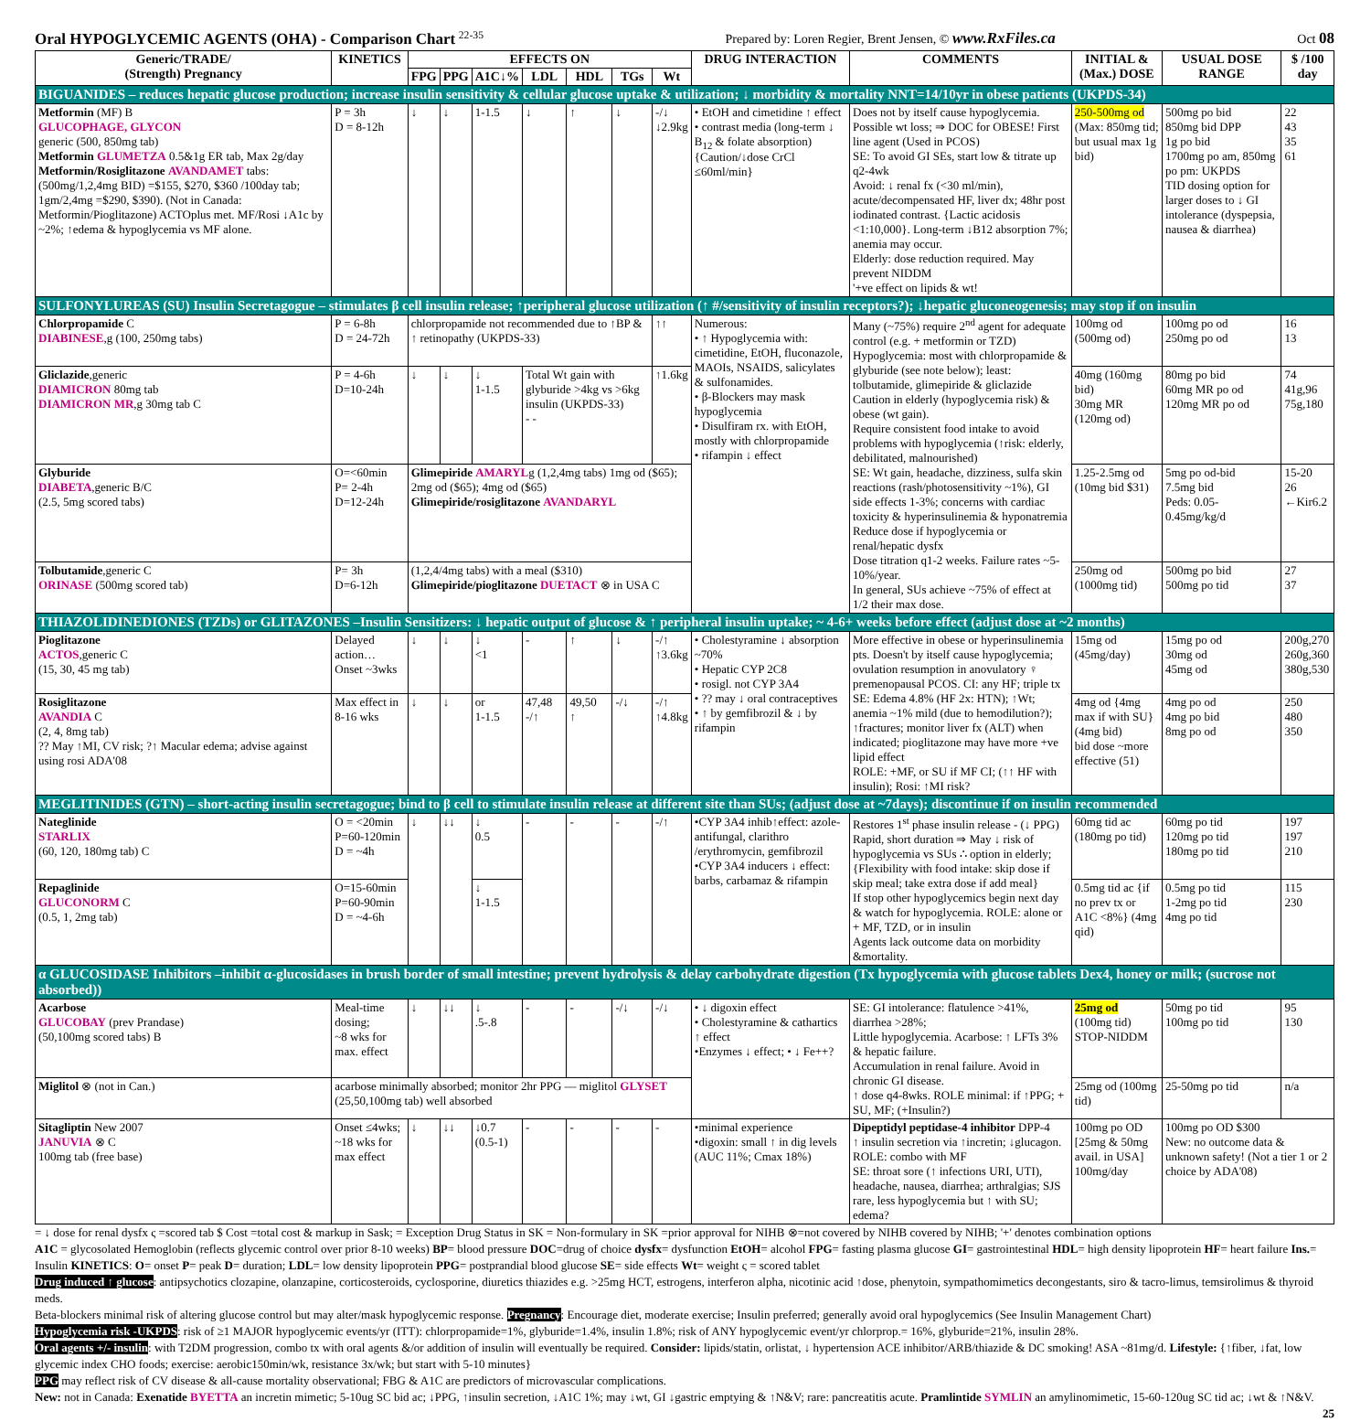Oral HYPOGLYCEMIC AGENTS (OHA) - Comparison Chart <sup>22-35</sup> Prepared by: Loren Regier, Brent Jensen, © www.RxFiles.ca Oct 08
| Generic/TRADE/ (Strength) Pregnancy | KINETICS | EFFECTS ON | | | | | | | DRUG INTERACTION | COMMENTS | INITIAL & (Max.) DOSE | USUAL DOSE RANGE | $ /100 day |
| --- | --- | --- | --- | --- | --- | --- | --- | --- | --- | --- | --- | --- | --- |
| | | FPG | PPG | A1C↓% | LDL | HDL | TGs | Wt | | | | | |
| BIGUANIDES – reduces hepatic glucose production; increase insulin sensitivity & cellular glucose uptake & utilization; ↓ morbidity & mortality NNT=14/10yr in obese patients (UKPDS-34) | | | | | | | | | | | | | |
| Metformin (MF) B GLUCOPHAGE, GLYCON generic (500, 850mg tab) Metformin GLUMETZA 0.5&1g ER tab, Max 2g/day Metformin/Rosiglitazone AVANDAMET tabs: (500mg/1,2,4mg BID) =$155, $270, $360 /100day tab; 1gm/2,4mg =$290, $390). (Not in Canada: Metformin/Pioglitazone) ACTOplus met. MF/Rosi ↓A1c by ~2%; ↑edema & hypoglycemia vs MF alone. | P = 3h D = 8-12h | ↓ | ↓ | 1-1.5 | ↓ | ↑ | ↓ | -/↓ ↓2.9kg | • EtOH and cimetidine ↑ effect • contrast media (long-term ↓ B<sub>12</sub> & folate absorption) {Caution/↓dose CrCl ≤60ml/min} | Does not by itself cause hypoglycemia. Possible wt loss; ⇒ DOC for OBESE! First line agent (Used in PCOS) SE: To avoid GI SEs, start low & titrate up q2-4wk Avoid: ↓ renal fx (<30 ml/min), acute/decompensated HF, liver dx; 48hr post iodinated contrast. {Lactic acidosis <1:10,000}. Long-term ↓B12 absorption 7%; anemia may occur. Elderly: dose reduction required. May prevent NIDDM '+ve effect on lipids & wt! | 250-500mg od (Max: 850mg tid; but usual max 1g bid) | 500mg po bid 850mg bid DPP 1g po bid 1700mg po am, 850mg po pm: UKPDS TID dosing option for larger doses to ↓ GI intolerance (dyspepsia, nausea & diarrhea) | 22 43 35 61 |
| SULFONYLUREAS (SU) Insulin Secretagogue – stimulates β cell insulin release; ↑peripheral glucose utilization (↑ #/sensitivity of insulin receptors?); ↓hepatic gluconeogenesis; may stop if on insulin | | | | | | | | | | | | | |
| Chlorpropamide C DIABINESE ,g (100, 250mg tabs) | P = 6-8h D = 24-72h | chlorpropamide not recommended due to ↑BP & ↑ retinopathy (UKPDS-33) | | | | | | ↑↑ | Numerous: • ↑ Hypoglycemia with: cimetidine, EtOH, fluconazole, MAOIs, NSAIDS, salicylates & sulfonamides. • β-Blockers may mask hypoglycemia • Disulfiram rx. with EtOH, mostly with chlorpropamide • rifampin ↓ effect | Many (~75%) require 2<sup>nd</sup> agent for adequate control (e.g. + metformin or TZD) Hypoglycemia: most with chlorpropamide & glyburide (see note below); least: tolbutamide, glimepiride & gliclazide Caution in elderly (hypoglycemia risk) & obese (wt gain). Require consistent food intake to avoid problems with hypoglycemia (↑risk: elderly, debilitated, malnourished) SE: Wt gain, headache, dizziness, sulfa skin reactions (rash/photosensitivity ~1%), GI side effects 1-3%; concerns with cardiac toxicity & hyperinsulinemia & hyponatremia Reduce dose if hypoglycemia or renal/hepatic dysfx Dose titration q1-2 weeks. Failure rates ~5-10%/year. In general, SUs achieve ~75% of effect at 1/2 their max dose. | 100mg od (500mg od) | 100mg po od 250mg po od | 16 13 |
| Gliclazide ,generic DIAMICRON 80mg tab DIAMICRON MR ,g 30mg tab C | P = 4-6h D=10-24h | ↓ | ↓ | ↓ 1-1.5 | Total Wt gain with glyburide >4kg vs >6kg insulin (UKPDS-33) - - | | | ↑1.6kg | | | 40mg (160mg bid) 30mg MR (120mg od) | 80mg po bid 60mg MR po od 120mg MR po od | 74 41g,96 75g,180 |
| Glyburide DIABETA ,generic B/C (2.5, 5mg scored tabs) | O=<60min P= 2-4h D=12-24h | Glimepiride AMARYL g (1,2,4mg tabs) 1mg od ($65); 2mg od ($65); 4mg od ($65) Glimepiride/rosiglitazone AVANDARYL | | | | | | | | | 1.25-2.5mg od (10mg bid $31) | 5mg po od-bid 7.5mg bid Peds: 0.05-0.45mg/kg/d | 15-20 26 ←Kir6.2 |
| Tolbutamide ,generic C ORINASE (500mg scored tab) | P= 3h D=6-12h | (1,2,4/4mg tabs) with a meal ($310) Glimepiride/pioglitazone DUETACT ⊗ in USA C | | | | | | | | | 250mg od (1000mg tid) | 500mg po bid 500mg po tid | 27 37 |
| THIAZOLIDINEDIONES (TZDs) or GLITAZONES –Insulin Sensitizers: ↓ hepatic output of glucose & ↑ peripheral insulin uptake; ~ 4-6+ weeks before effect (adjust dose at ~2 months) | | | | | | | | | | | | | |
| Pioglitazone ACTOS ,generic C (15, 30, 45 mg tab) | Delayed action… Onset ~3wks | ↓ | ↓ | ↓ <1 | - | ↑ | ↓ | -/↑ ↑3.6kg | • Cholestyramine ↓ absorption ~70% • Hepatic CYP 2C8 • rosigl. not CYP 3A4 • ?? may ↓ oral contraceptives • ↑ by gemfibrozil & ↓ by rifampin | More effective in obese or hyperinsulinemia pts. Doesn't by itself cause hypoglycemia; ovulation resumption in anovulatory ♀ premenopausal PCOS. CI: any HF; triple tx SE: Edema 4.8% (HF 2x: HTN); ↑Wt; anemia ~1% mild (due to hemodilution?); ↑fractures; monitor liver fx (ALT) when indicated; pioglitazone may have more +ve lipid effect ROLE: +MF, or SU if MF CI; (↑↑ HF with insulin); Rosi: ↑MI risk? | 15mg od (45mg/day) | 15mg po od 30mg od 45mg od | 200g,270 260g,360 380g,530 |
| Rosiglitazone AVANDIA C (2, 4, 8mg tab) ?? May ↑MI, CV risk; ?↑ Macular edema; advise against using rosi ADA'08 | Max effect in 8-16 wks | ↓ | ↓ | or 1-1.5 | 47,48 -/↑ | 49,50 ↑ | -/↓ | -/↑ ↑4.8kg | | | 4mg od {4mg max if with SU} (4mg bid) bid dose ~more effective (51) | 4mg po od 4mg po bid 8mg po od | 250 480 350 |
| MEGLITINIDES (GTN) – short-acting insulin secretagogue; bind to β cell to stimulate insulin release at different site than SUs; (adjust dose at ~7days); discontinue if on insulin recommended | | | | | | | | | | | | | |
| Nateglinide STARLIX (60, 120, 180mg tab) C | O = <20min P=60-120min D = ~4h | ↓ | ↓↓ | ↓ 0.5 | - | - | - | -/↑ | •CYP 3A4 inhib↑effect: azole-antifungal, clarithro /erythromycin, gemfibrozil •CYP 3A4 inducers ↓ effect: barbs, carbamaz & rifampin | Restores 1<sup>st</sup> phase insulin release - (↓ PPG) Rapid, short duration ⇒ May ↓ risk of hypoglycemia vs SUs ∴ option in elderly; {Flexibility with food intake: skip dose if skip meal; take extra dose if add meal} If stop other hypoglycemics begin next day & watch for hypoglycemia. ROLE: alone or + MF, TZD, or in insulin Agents lack outcome data on morbidity &mortality. | 60mg tid ac (180mg po tid) | 60mg po tid 120mg po tid 180mg po tid | 197 197 210 |
| Repaglinide GLUCONORM C (0.5, 1, 2mg tab) | O=15-60min P=60-90min D = ~4-6h | | | ↓ 1-1.5 | | | | | | | 0.5mg tid ac {if no prev tx or A1C <8%} (4mg qid) | 0.5mg po tid 1-2mg po tid 4mg po tid | 115 230 |
| α GLUCOSIDASE Inhibitors –inhibit α-glucosidases in brush border of small intestine; prevent hydrolysis & delay carbohydrate digestion (Tx hypoglycemia with glucose tablets Dex4, honey or milk; (sucrose not absorbed)) | | | | | | | | | | | | | |
| Acarbose GLUCOBAY (prev Prandase) (50,100mg scored tabs) B | Meal-time dosing; ~8 wks for max. effect | ↓ | ↓↓ | ↓ .5-.8 | - | - | -/↓ | -/↓ | • ↓ digoxin effect • Cholestyramine & cathartics ↑ effect •Enzymes ↓ effect; • ↓ Fe++? | SE: GI intolerance: flatulence >41%, diarrhea >28%; Little hypoglycemia. Acarbose: ↑ LFTs 3% & hepatic failure. Accumulation in renal failure. Avoid in chronic GI disease. ↑ dose q4-8wks. ROLE minimal: if ↑PPG; + SU, MF; (+Insulin?) | 25mg od (100mg tid) STOP-NIDDM | 50mg po tid 100mg po tid | 95 130 |
| Miglitol ⊗ (not in Can.) | acarbose minimally absorbed; monitor 2hr PPG — miglitol GLYSET (25,50,100mg tab) well absorbed | | | | | | | | | | 25mg od (100mg tid) | 25-50mg po tid | n/a |
| Sitagliptin New 2007 JANUVIA ⊗ C 100mg tab (free base) | Onset ≤4wks; ~18 wks for max effect | ↓ | ↓↓ | ↓0.7 (0.5-1) | - | - | - | - | •minimal experience •digoxin: small ↑ in dig levels (AUC 11%; Cmax 18%) | Dipeptidyl peptidase-4 inhibitor DPP-4 ↑ insulin secretion via ↑incretin; ↓glucagon. ROLE: combo with MF SE: throat sore (↑ infections URI, UTI), headache, nausea, diarrhea; arthralgias; SJS rare, less hypoglycemia but ↑ with SU; edema? | 100mg po OD [25mg & 50mg avail. in USA] 100mg/day | 100mg po OD $300 New: no outcome data & unknown safety! (Not a tier 1 or 2 choice by ADA'08) | |
= ↓ dose for renal dysfx ς =scored tab $ Cost =total cost & markup in Sask; = Exception Drug Status in SK = Non-formulary in SK =prior approval for NIHB ⊗=not covered by NIHB covered by NIHB; '+' denotes combination options
A1C = glycosolated Hemoglobin (reflects glycemic control over prior 8-10 weeks) BP= blood pressure DOC=drug of choice dysfx= dysfunction EtOH= alcohol FPG= fasting plasma glucose GI= gastrointestinal HDL= high density lipoprotein HF= heart failure Ins.= Insulin KINETICS: O= onset P= peak D= duration; LDL= low density lipoprotein PPG= postprandial blood glucose SE= side effects Wt= weight ς = scored tablet
Drug induced ↑ glucose: antipsychotics clozapine, olanzapine, corticosteroids, cyclosporine, diuretics thiazides e.g. >25mg HCT, estrogens, interferon alpha, nicotinic acid ↑dose, phenytoin, sympathomimetics decongestants, siro & tacro-limus, temsirolimus & thyroid meds.
Beta-blockers minimal risk of altering glucose control but may alter/mask hypoglycemic response. Pregnancy: Encourage diet, moderate exercise; Insulin preferred; generally avoid oral hypoglycemics (See Insulin Management Chart)
Hypoglycemia risk -UKPDS: risk of ≥1 MAJOR hypoglycemic events/yr (ITT): chlorpropamide=1%, glyburide=1.4%, insulin 1.8%; risk of ANY hypoglycemic event/yr chlorprop.= 16%, glyburide=21%, insulin 28%.
Oral agents +/- insulin: with T2DM progression, combo tx with oral agents &/or addition of insulin will eventually be required. Consider: lipids/statin, orlistat, ↓ hypertension ACE inhibitor/ARB/thiazide & DC smoking! ASA ~81mg/d. Lifestyle: {↑fiber, ↓fat, low glycemic index CHO foods; exercise: aerobic150min/wk, resistance 3x/wk; but start with 5-10 minutes}
PPG may reflect risk of CV disease & all-cause mortality observational; FBG & A1C are predictors of microvascular complications.
New: not in Canada: Exenatide BYETTA an incretin mimetic; 5-10ug SC bid ac; ↓PPG, ↑insulin secretion, ↓A1C 1%; may ↓wt, GI ↓gastric emptying & ↑N&V; rare: pancreatitis acute. Pramlintide SYMLIN an amylinomimetic, 15-60-120ug SC tid ac; ↓wt & ↑N&V.
25